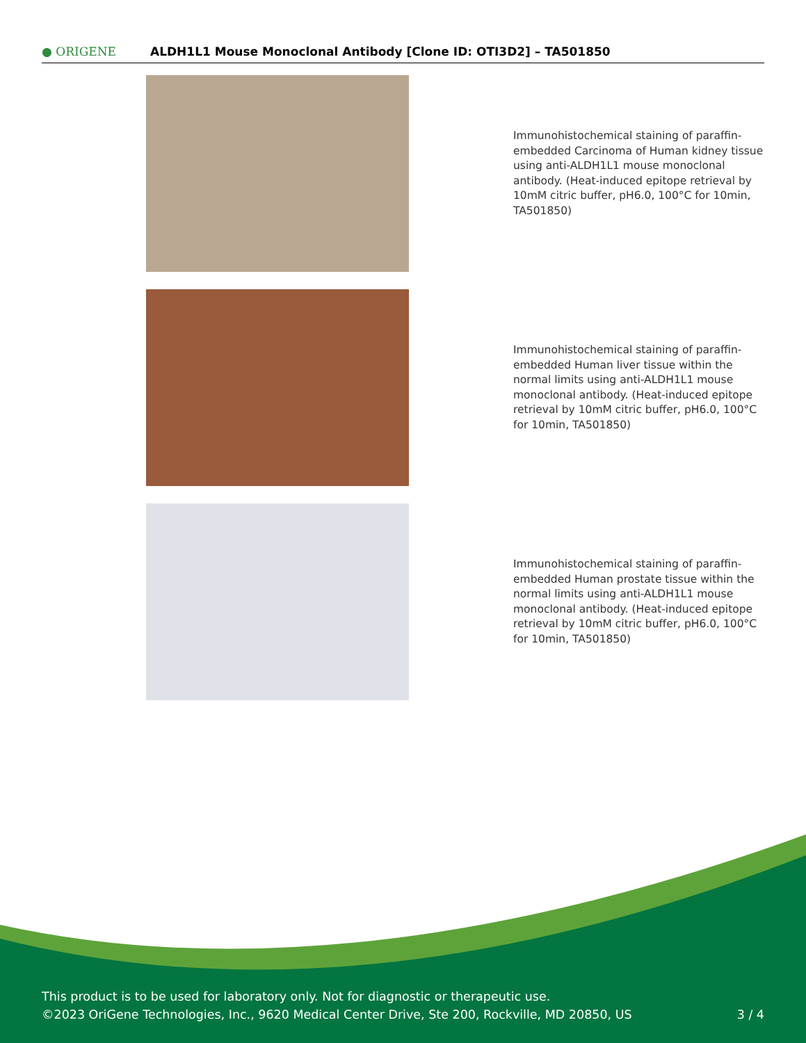● ORIGENE
ALDH1L1 Mouse Monoclonal Antibody [Clone ID: OTI3D2] – TA501850
Immunohistochemical staining of paraffin-embedded Carcinoma of Human kidney tissue using anti-ALDH1L1 mouse monoclonal antibody. (Heat-induced epitope retrieval by 10mM citric buffer, pH6.0, 100°C for 10min, TA501850)
Immunohistochemical staining of paraffin-embedded Human liver tissue within the normal limits using anti-ALDH1L1 mouse monoclonal antibody. (Heat-induced epitope retrieval by 10mM citric buffer, pH6.0, 100°C for 10min, TA501850)
Immunohistochemical staining of paraffin-embedded Human prostate tissue within the normal limits using anti-ALDH1L1 mouse monoclonal antibody. (Heat-induced epitope retrieval by 10mM citric buffer, pH6.0, 100°C for 10min, TA501850)
This product is to be used for laboratory only. Not for diagnostic or therapeutic use.
©2023 OriGene Technologies, Inc., 9620 Medical Center Drive, Ste 200, Rockville, MD 20850, US
3 / 4